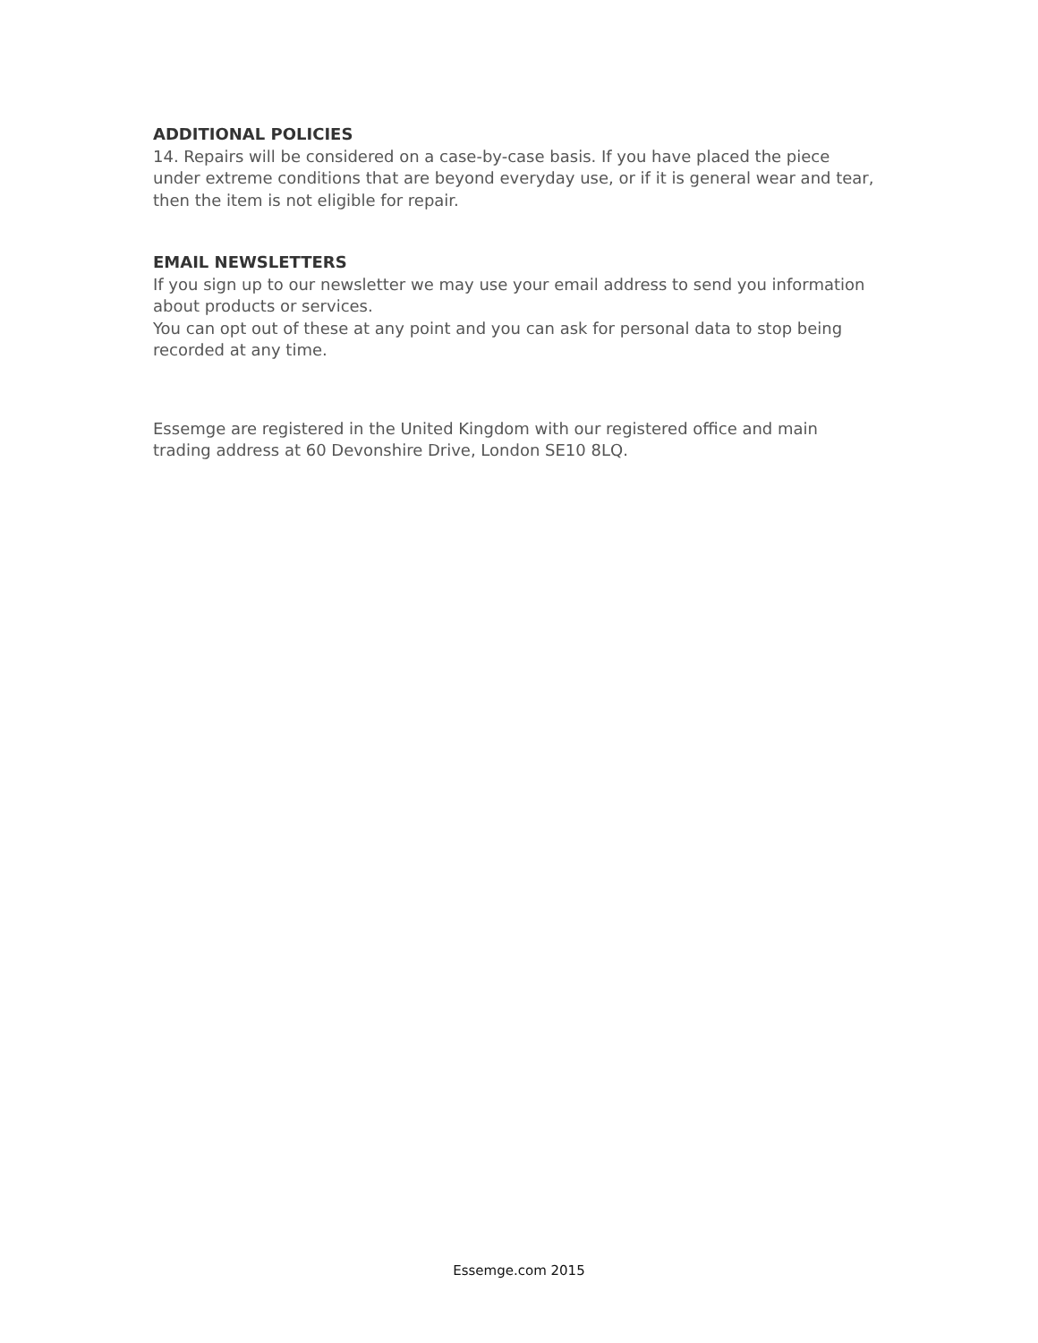ADDITIONAL POLICIES
14. Repairs will be considered on a case-by-case basis. If you have placed the piece under extreme conditions that are beyond everyday use, or if it is general wear and tear, then the item is not eligible for repair.
EMAIL NEWSLETTERS
If you sign up to our newsletter we may use your email address to send you information about products or services.
You can opt out of these at any point and you can ask for personal data to stop being recorded at any time.
Essemge are registered in the United Kingdom with our registered office and main trading address at 60 Devonshire Drive, London SE10 8LQ.
Essemge.com 2015